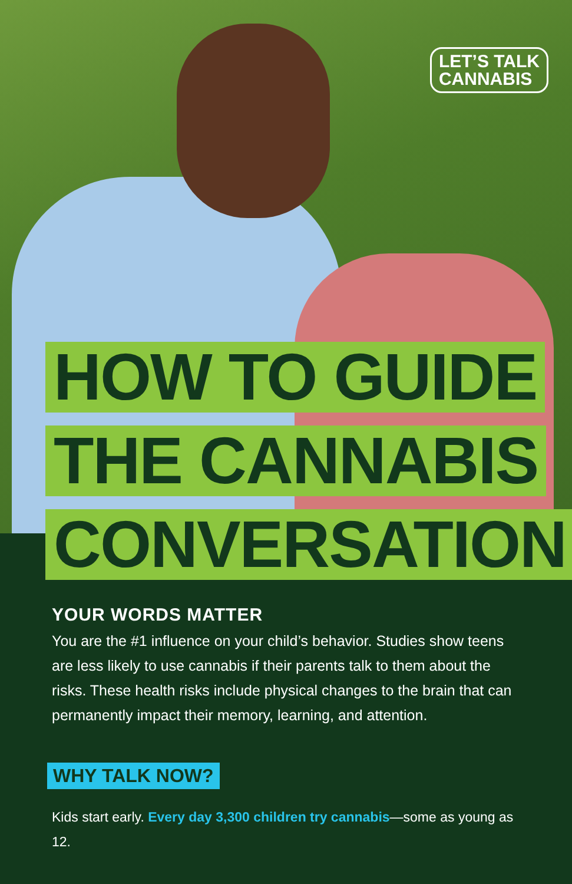LET’S TALK
CANNABIS
HOW TO GUIDE
THE CANNABIS
CONVERSATION
YOUR WORDS MATTER
You are the #1 influence on your child’s behavior. Studies show teens are less likely to use cannabis if their parents talk to them about the risks. These health risks include physical changes to the brain that can permanently impact their memory, learning, and attention.
WHY TALK NOW?
Kids start early. Every day 3,300 children try cannabis—some as young as 12.